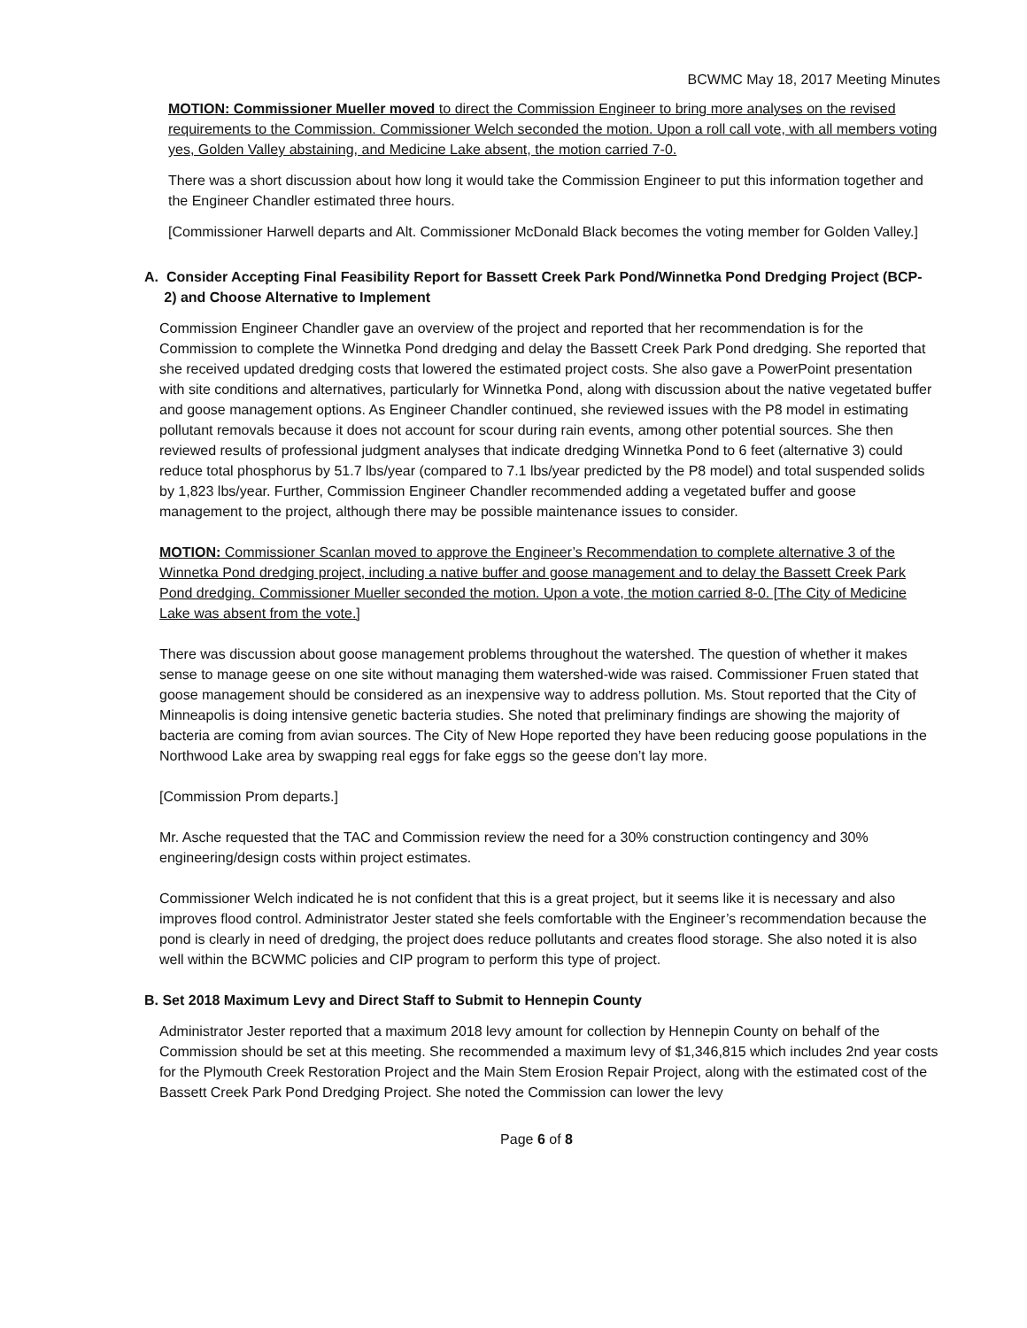BCWMC May 18, 2017 Meeting Minutes
MOTION: Commissioner Mueller moved to direct the Commission Engineer to bring more analyses on the revised requirements to the Commission. Commissioner Welch seconded the motion. Upon a roll call vote, with all members voting yes, Golden Valley abstaining, and Medicine Lake absent, the motion carried 7-0.
There was a short discussion about how long it would take the Commission Engineer to put this information together and the Engineer Chandler estimated three hours.
[Commissioner Harwell departs and Alt. Commissioner McDonald Black becomes the voting member for Golden Valley.]
A. Consider Accepting Final Feasibility Report for Bassett Creek Park Pond/Winnetka Pond Dredging Project (BCP-
2) and Choose Alternative to Implement
Commission Engineer Chandler gave an overview of the project and reported that her recommendation is for the Commission to complete the Winnetka Pond dredging and delay the Bassett Creek Park Pond dredging. She reported that she received updated dredging costs that lowered the estimated project costs. She also gave a PowerPoint presentation with site conditions and alternatives, particularly for Winnetka Pond, along with discussion about the native vegetated buffer and goose management options. As Engineer Chandler continued, she reviewed issues with the P8 model in estimating pollutant removals because it does not account for scour during rain events, among other potential sources. She then reviewed results of professional judgment analyses that indicate dredging Winnetka Pond to 6 feet (alternative 3) could reduce total phosphorus by 51.7 lbs/year (compared to 7.1 lbs/year predicted by the P8 model) and total suspended solids by 1,823 lbs/year. Further, Commission Engineer Chandler recommended adding a vegetated buffer and goose management to the project, although there may be possible maintenance issues to consider.
MOTION: Commissioner Scanlan moved to approve the Engineer’s Recommendation to complete alternative 3 of the Winnetka Pond dredging project, including a native buffer and goose management and to delay the Bassett Creek Park Pond dredging. Commissioner Mueller seconded the motion. Upon a vote, the motion carried 8-0. [The City of Medicine Lake was absent from the vote.]
There was discussion about goose management problems throughout the watershed. The question of whether it makes sense to manage geese on one site without managing them watershed-wide was raised. Commissioner Fruen stated that goose management should be considered as an inexpensive way to address pollution. Ms. Stout reported that the City of Minneapolis is doing intensive genetic bacteria studies. She noted that preliminary findings are showing the majority of bacteria are coming from avian sources. The City of New Hope reported they have been reducing goose populations in the Northwood Lake area by swapping real eggs for fake eggs so the geese don’t lay more.
[Commission Prom departs.]
Mr. Asche requested that the TAC and Commission review the need for a 30% construction contingency and 30% engineering/design costs within project estimates.
Commissioner Welch indicated he is not confident that this is a great project, but it seems like it is necessary and also improves flood control. Administrator Jester stated she feels comfortable with the Engineer’s recommendation because the pond is clearly in need of dredging, the project does reduce pollutants and creates flood storage. She also noted it is also well within the BCWMC policies and CIP program to perform this type of project.
B. Set 2018 Maximum Levy and Direct Staff to Submit to Hennepin County
Administrator Jester reported that a maximum 2018 levy amount for collection by Hennepin County on behalf of the Commission should be set at this meeting. She recommended a maximum levy of $1,346,815 which includes 2nd year costs for the Plymouth Creek Restoration Project and the Main Stem Erosion Repair Project, along with the estimated cost of the Bassett Creek Park Pond Dredging Project. She noted the Commission can lower the levy
Page 6 of 8